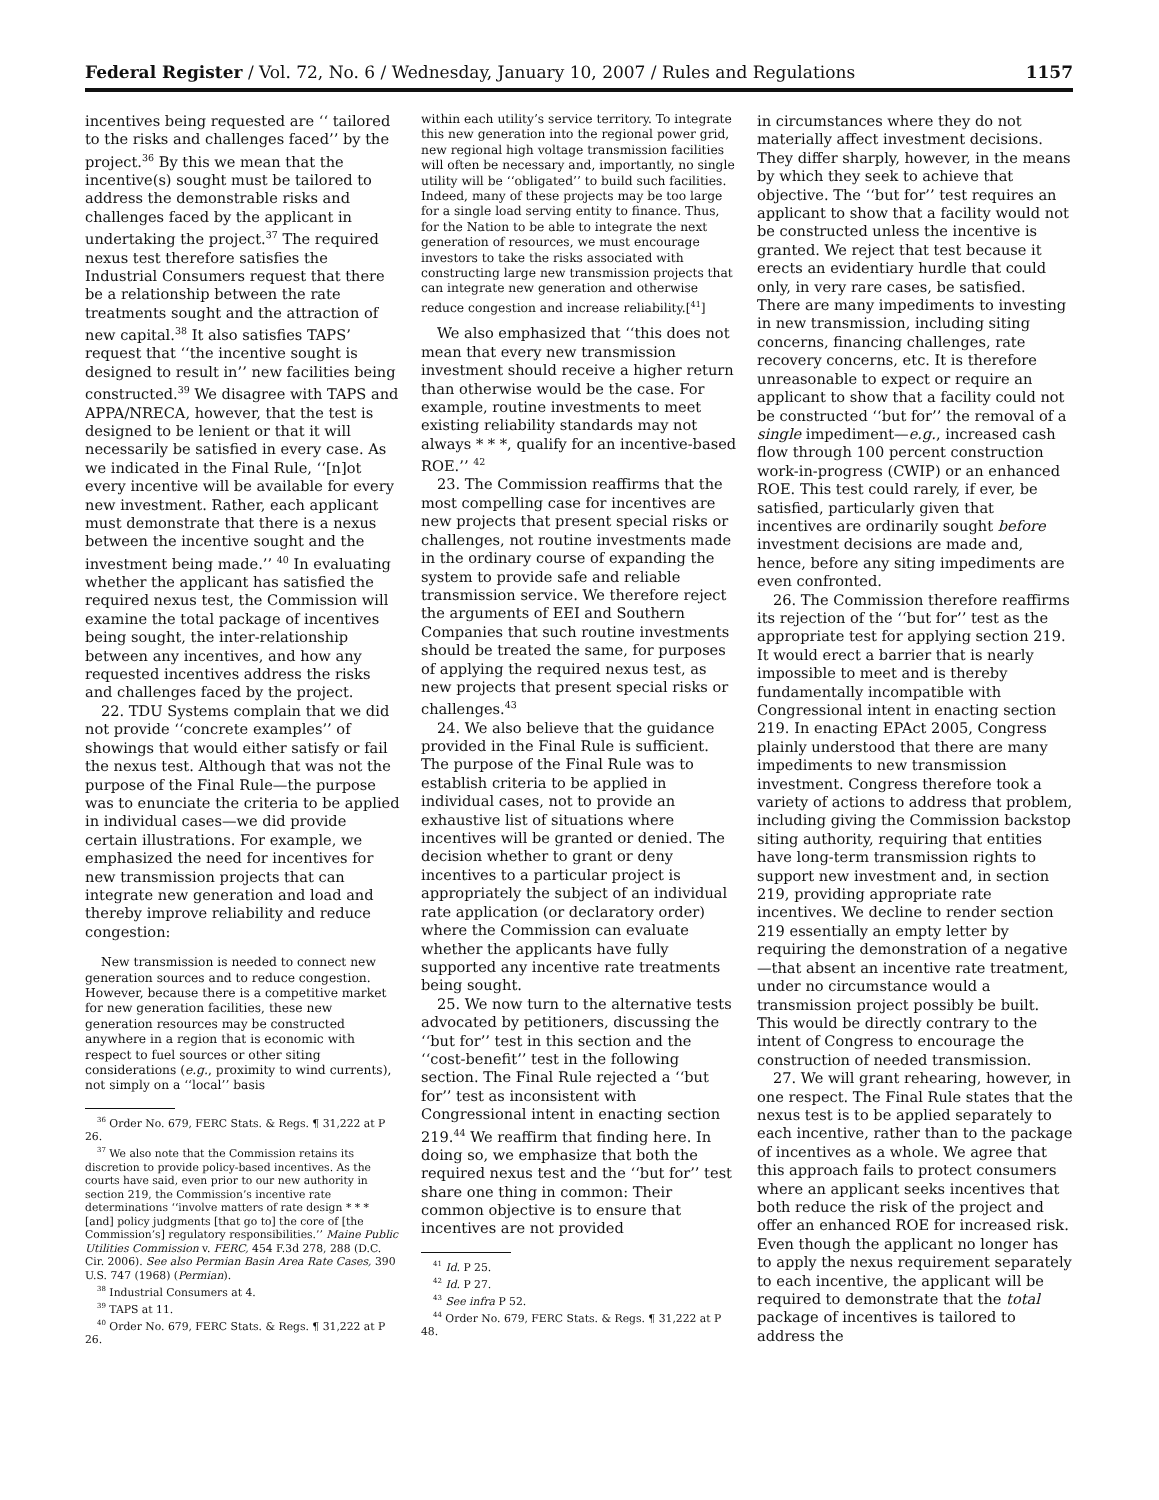Federal Register / Vol. 72, No. 6 / Wednesday, January 10, 2007 / Rules and Regulations 1157
incentives being requested are ‘‘ tailored to the risks and challenges faced’’ by the project.<sup>36</sup> By this we mean that the incentive(s) sought must be tailored to address the demonstrable risks and challenges faced by the applicant in undertaking the project.<sup>37</sup> The required nexus test therefore satisfies the Industrial Consumers request that there be a relationship between the rate treatments sought and the attraction of new capital.<sup>38</sup> It also satisfies TAPS’ request that ‘‘the incentive sought is designed to result in’’ new facilities being constructed.<sup>39</sup> We disagree with TAPS and APPA/NRECA, however, that the test is designed to be lenient or that it will necessarily be satisfied in every case. As we indicated in the Final Rule, ‘‘[n]ot every incentive will be available for every new investment. Rather, each applicant must demonstrate that there is a nexus between the incentive sought and the investment being made.’’ <sup>40</sup> In evaluating whether the applicant has satisfied the required nexus test, the Commission will examine the total package of incentives being sought, the inter-relationship between any incentives, and how any requested incentives address the risks and challenges faced by the project.
22. TDU Systems complain that we did not provide ‘‘concrete examples’’ of showings that would either satisfy or fail the nexus test. Although that was not the purpose of the Final Rule—the purpose was to enunciate the criteria to be applied in individual cases—we did provide certain illustrations. For example, we emphasized the need for incentives for new transmission projects that can integrate new generation and load and thereby improve reliability and reduce congestion:
New transmission is needed to connect new generation sources and to reduce congestion. However, because there is a competitive market for new generation facilities, these new generation resources may be constructed anywhere in a region that is economic with respect to fuel sources or other siting considerations (e.g., proximity to wind currents), not simply on a ‘‘local’’ basis
<sup>36</sup> Order No. 679, FERC Stats. & Regs. ¶ 31,222 at P 26.
<sup>37</sup> We also note that the Commission retains its discretion to provide policy-based incentives. As the courts have said, even prior to our new authority in section 219, the Commission’s incentive rate determinations ‘‘involve matters of rate design * * * [and] policy judgments [that go to] the core of [the Commission’s] regulatory responsibilities.’’ Maine Public Utilities Commission v. FERC, 454 F.3d 278, 288 (D.C. Cir. 2006). See also Permian Basin Area Rate Cases, 390 U.S. 747 (1968) (Permian).
<sup>38</sup> Industrial Consumers at 4.
<sup>39</sup> TAPS at 11.
<sup>40</sup> Order No. 679, FERC Stats. & Regs. ¶ 31,222 at P 26.
within each utility’s service territory. To integrate this new generation into the regional power grid, new regional high voltage transmission facilities will often be necessary and, importantly, no single utility will be ‘‘obligated’’ to build such facilities. Indeed, many of these projects may be too large for a single load serving entity to finance. Thus, for the Nation to be able to integrate the next generation of resources, we must encourage investors to take the risks associated with constructing large new transmission projects that can integrate new generation and otherwise reduce congestion and increase reliability.[<sup>41</sup>]
We also emphasized that ‘‘this does not mean that every new transmission investment should receive a higher return than otherwise would be the case. For example, routine investments to meet existing reliability standards may not always * * *, qualify for an incentive-based ROE.’’ <sup>42</sup>
23. The Commission reaffirms that the most compelling case for incentives are new projects that present special risks or challenges, not routine investments made in the ordinary course of expanding the system to provide safe and reliable transmission service. We therefore reject the arguments of EEI and Southern Companies that such routine investments should be treated the same, for purposes of applying the required nexus test, as new projects that present special risks or challenges.<sup>43</sup>
24. We also believe that the guidance provided in the Final Rule is sufficient. The purpose of the Final Rule was to establish criteria to be applied in individual cases, not to provide an exhaustive list of situations where incentives will be granted or denied. The decision whether to grant or deny incentives to a particular project is appropriately the subject of an individual rate application (or declaratory order) where the Commission can evaluate whether the applicants have fully supported any incentive rate treatments being sought.
25. We now turn to the alternative tests advocated by petitioners, discussing the ‘‘but for’’ test in this section and the ‘‘cost-benefit’’ test in the following section. The Final Rule rejected a ‘‘but for’’ test as inconsistent with Congressional intent in enacting section 219.<sup>44</sup> We reaffirm that finding here. In doing so, we emphasize that both the required nexus test and the ‘‘but for’’ test share one thing in common: Their common objective is to ensure that incentives are not provided
<sup>41</sup> Id. P 25.
<sup>42</sup> Id. P 27.
<sup>43</sup> See infra P 52.
<sup>44</sup> Order No. 679, FERC Stats. & Regs. ¶ 31,222 at P 48.
in circumstances where they do not materially affect investment decisions. They differ sharply, however, in the means by which they seek to achieve that objective. The ‘‘but for’’ test requires an applicant to show that a facility would not be constructed unless the incentive is granted. We reject that test because it erects an evidentiary hurdle that could only, in very rare cases, be satisfied. There are many impediments to investing in new transmission, including siting concerns, financing challenges, rate recovery concerns, etc. It is therefore unreasonable to expect or require an applicant to show that a facility could not be constructed ‘‘but for’’ the removal of a single impediment—e.g., increased cash flow through 100 percent construction work-in-progress (CWIP) or an enhanced ROE. This test could rarely, if ever, be satisfied, particularly given that incentives are ordinarily sought before investment decisions are made and, hence, before any siting impediments are even confronted.
26. The Commission therefore reaffirms its rejection of the ‘‘but for’’ test as the appropriate test for applying section 219. It would erect a barrier that is nearly impossible to meet and is thereby fundamentally incompatible with Congressional intent in enacting section 219. In enacting EPAct 2005, Congress plainly understood that there are many impediments to new transmission investment. Congress therefore took a variety of actions to address that problem, including giving the Commission backstop siting authority, requiring that entities have long-term transmission rights to support new investment and, in section 219, providing appropriate rate incentives. We decline to render section 219 essentially an empty letter by requiring the demonstration of a negative—that absent an incentive rate treatment, under no circumstance would a transmission project possibly be built. This would be directly contrary to the intent of Congress to encourage the construction of needed transmission.
27. We will grant rehearing, however, in one respect. The Final Rule states that the nexus test is to be applied separately to each incentive, rather than to the package of incentives as a whole. We agree that this approach fails to protect consumers where an applicant seeks incentives that both reduce the risk of the project and offer an enhanced ROE for increased risk. Even though the applicant no longer has to apply the nexus requirement separately to each incentive, the applicant will be required to demonstrate that the total package of incentives is tailored to address the